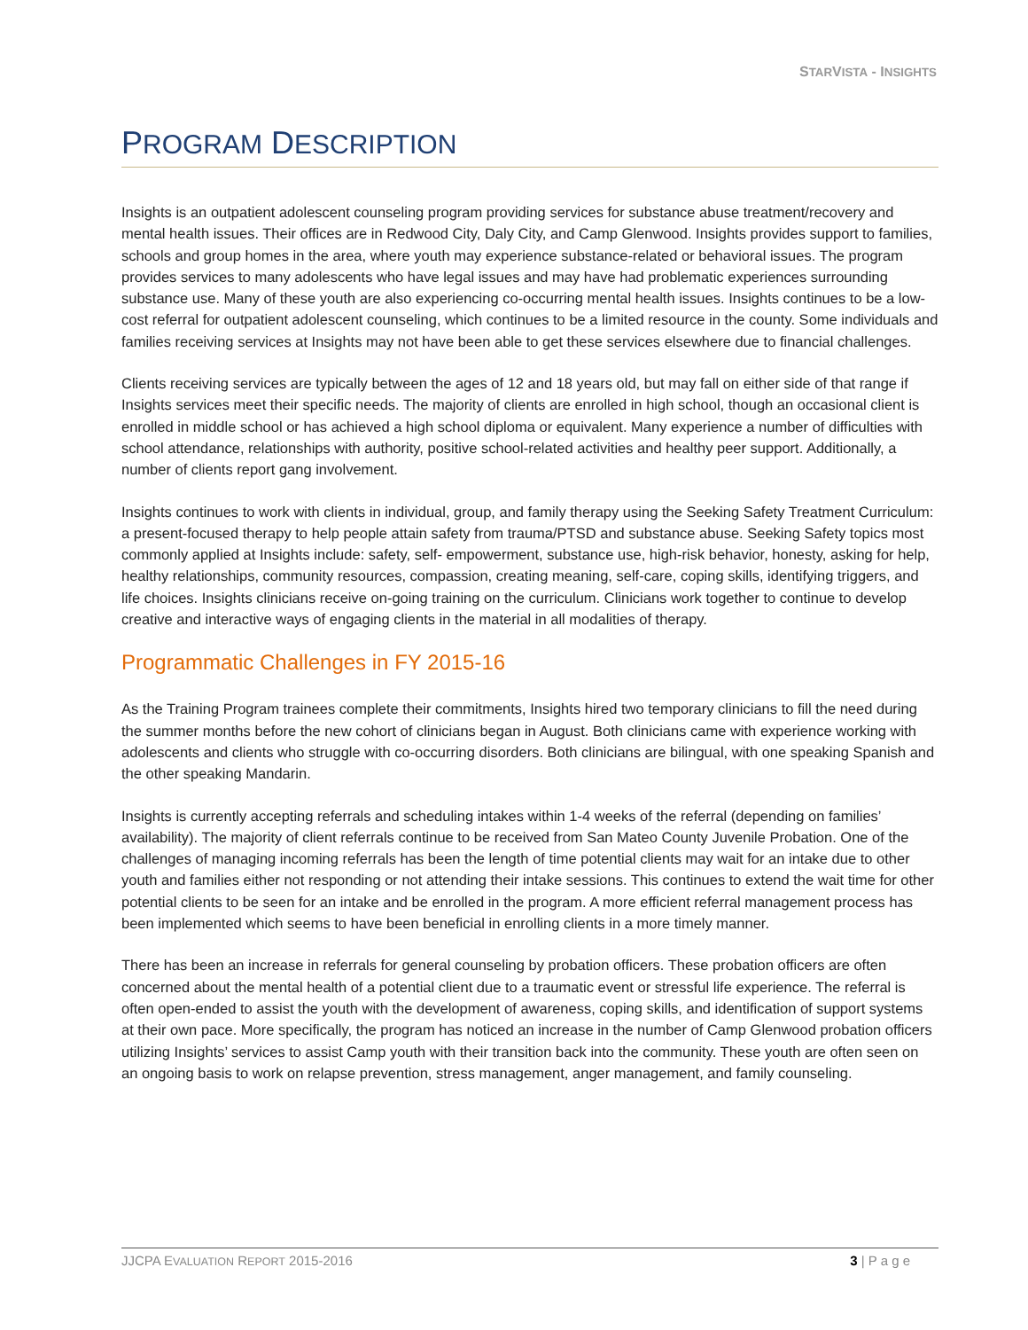STARVISTA - INSIGHTS
PROGRAM DESCRIPTION
Insights is an outpatient adolescent counseling program providing services for substance abuse treatment/recovery and mental health issues. Their offices are in Redwood City, Daly City, and Camp Glenwood. Insights provides support to families, schools and group homes in the area, where youth may experience substance-related or behavioral issues. The program provides services to many adolescents who have legal issues and may have had problematic experiences surrounding substance use. Many of these youth are also experiencing co-occurring mental health issues. Insights continues to be a low-cost referral for outpatient adolescent counseling, which continues to be a limited resource in the county. Some individuals and families receiving services at Insights may not have been able to get these services elsewhere due to financial challenges.
Clients receiving services are typically between the ages of 12 and 18 years old, but may fall on either side of that range if Insights services meet their specific needs. The majority of clients are enrolled in high school, though an occasional client is enrolled in middle school or has achieved a high school diploma or equivalent. Many experience a number of difficulties with school attendance, relationships with authority, positive school-related activities and healthy peer support. Additionally, a number of clients report gang involvement.
Insights continues to work with clients in individual, group, and family therapy using the Seeking Safety Treatment Curriculum: a present-focused therapy to help people attain safety from trauma/PTSD and substance abuse. Seeking Safety topics most commonly applied at Insights include: safety, self- empowerment, substance use, high-risk behavior, honesty, asking for help, healthy relationships, community resources, compassion, creating meaning, self-care, coping skills, identifying triggers, and life choices. Insights clinicians receive on-going training on the curriculum. Clinicians work together to continue to develop creative and interactive ways of engaging clients in the material in all modalities of therapy.
Programmatic Challenges in FY 2015-16
As the Training Program trainees complete their commitments, Insights hired two temporary clinicians to fill the need during the summer months before the new cohort of clinicians began in August. Both clinicians came with experience working with adolescents and clients who struggle with co-occurring disorders. Both clinicians are bilingual, with one speaking Spanish and the other speaking Mandarin.
Insights is currently accepting referrals and scheduling intakes within 1-4 weeks of the referral (depending on families’ availability). The majority of client referrals continue to be received from San Mateo County Juvenile Probation. One of the challenges of managing incoming referrals has been the length of time potential clients may wait for an intake due to other youth and families either not responding or not attending their intake sessions. This continues to extend the wait time for other potential clients to be seen for an intake and be enrolled in the program. A more efficient referral management process has been implemented which seems to have been beneficial in enrolling clients in a more timely manner.
There has been an increase in referrals for general counseling by probation officers. These probation officers are often concerned about the mental health of a potential client due to a traumatic event or stressful life experience. The referral is often open-ended to assist the youth with the development of awareness, coping skills, and identification of support systems at their own pace. More specifically, the program has noticed an increase in the number of Camp Glenwood probation officers utilizing Insights’ services to assist Camp youth with their transition back into the community. These youth are often seen on an ongoing basis to work on relapse prevention, stress management, anger management, and family counseling.
JJCPA EVALUATION REPORT 2015-2016 3 | P a g e